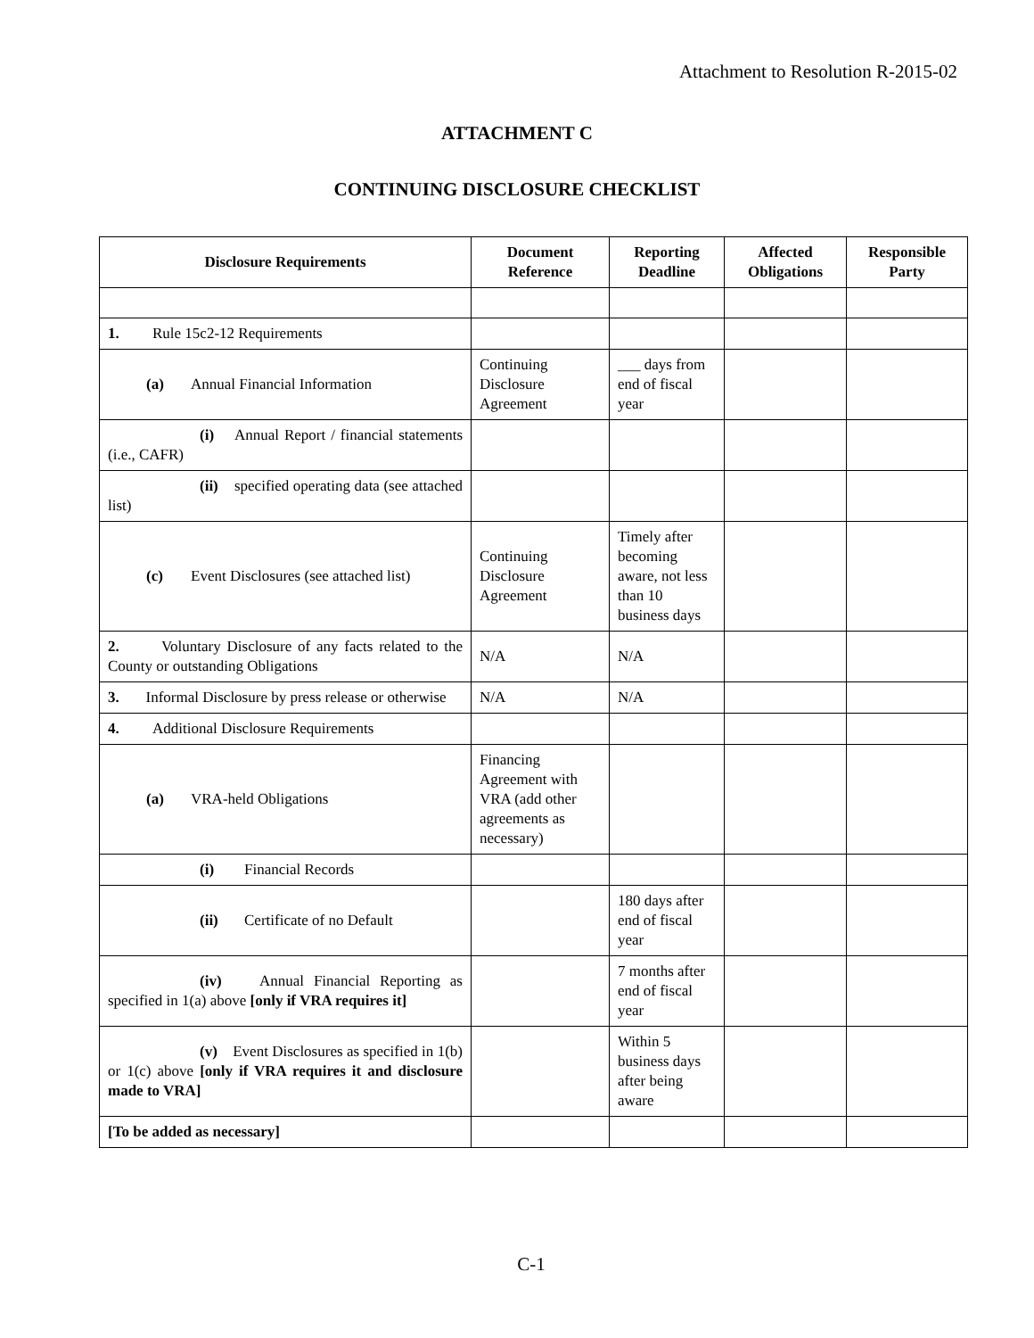Attachment to Resolution R-2015-02
ATTACHMENT C
CONTINUING DISCLOSURE CHECKLIST
| Disclosure Requirements | Document Reference | Reporting Deadline | Affected Obligations | Responsible Party |
| --- | --- | --- | --- | --- |
| 1. Rule 15c2-12 Requirements | | | | |
| (a) Annual Financial Information | Continuing Disclosure Agreement | ___ days from end of fiscal year | | |
| (i) Annual Report / financial statements (i.e., CAFR) | | | | |
| (ii) specified operating data (see attached list) | | | | |
| (c) Event Disclosures (see attached list) | Continuing Disclosure Agreement | Timely after becoming aware, not less than 10 business days | | |
| 2. Voluntary Disclosure of any facts related to the County or outstanding Obligations | N/A | N/A | | |
| 3. Informal Disclosure by press release or otherwise | N/A | N/A | | |
| 4. Additional Disclosure Requirements | | | | |
| (a) VRA-held Obligations | Financing Agreement with VRA (add other agreements as necessary) | | | |
| (i) Financial Records | | | | |
| (ii) Certificate of no Default | | 180 days after end of fiscal year | | |
| (iv) Annual Financial Reporting as specified in 1(a) above [only if VRA requires it] | | 7 months after end of fiscal year | | |
| (v) Event Disclosures as specified in 1(b) or 1(c) above [only if VRA requires it and disclosure made to VRA] | | Within 5 business days after being aware | | |
| [To be added as necessary] | | | | |
C-1